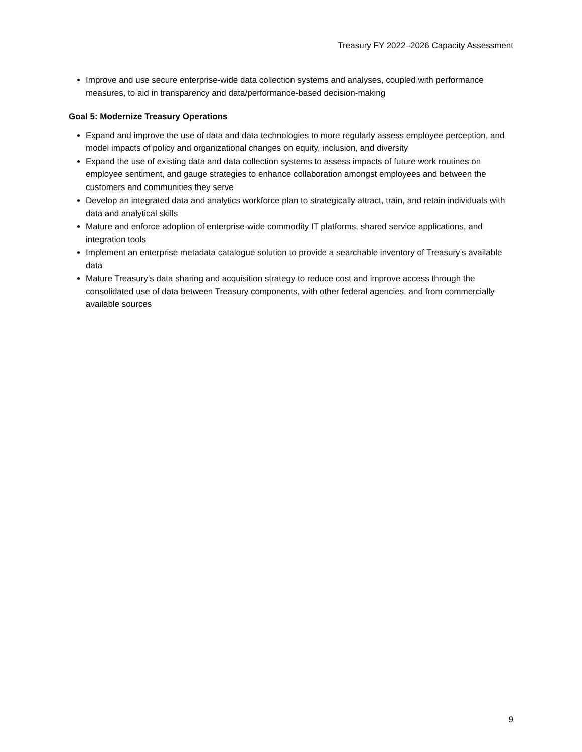Treasury FY 2022–2026 Capacity Assessment
Improve and use secure enterprise-wide data collection systems and analyses, coupled with performance measures, to aid in transparency and data/performance-based decision-making
Goal 5: Modernize Treasury Operations
Expand and improve the use of data and data technologies to more regularly assess employee perception, and model impacts of policy and organizational changes on equity, inclusion, and diversity
Expand the use of existing data and data collection systems to assess impacts of future work routines on employee sentiment, and gauge strategies to enhance collaboration amongst employees and between the customers and communities they serve
Develop an integrated data and analytics workforce plan to strategically attract, train, and retain individuals with data and analytical skills
Mature and enforce adoption of enterprise-wide commodity IT platforms, shared service applications, and integration tools
Implement an enterprise metadata catalogue solution to provide a searchable inventory of Treasury’s available data
Mature Treasury’s data sharing and acquisition strategy to reduce cost and improve access through the consolidated use of data between Treasury components, with other federal agencies, and from commercially available sources
9